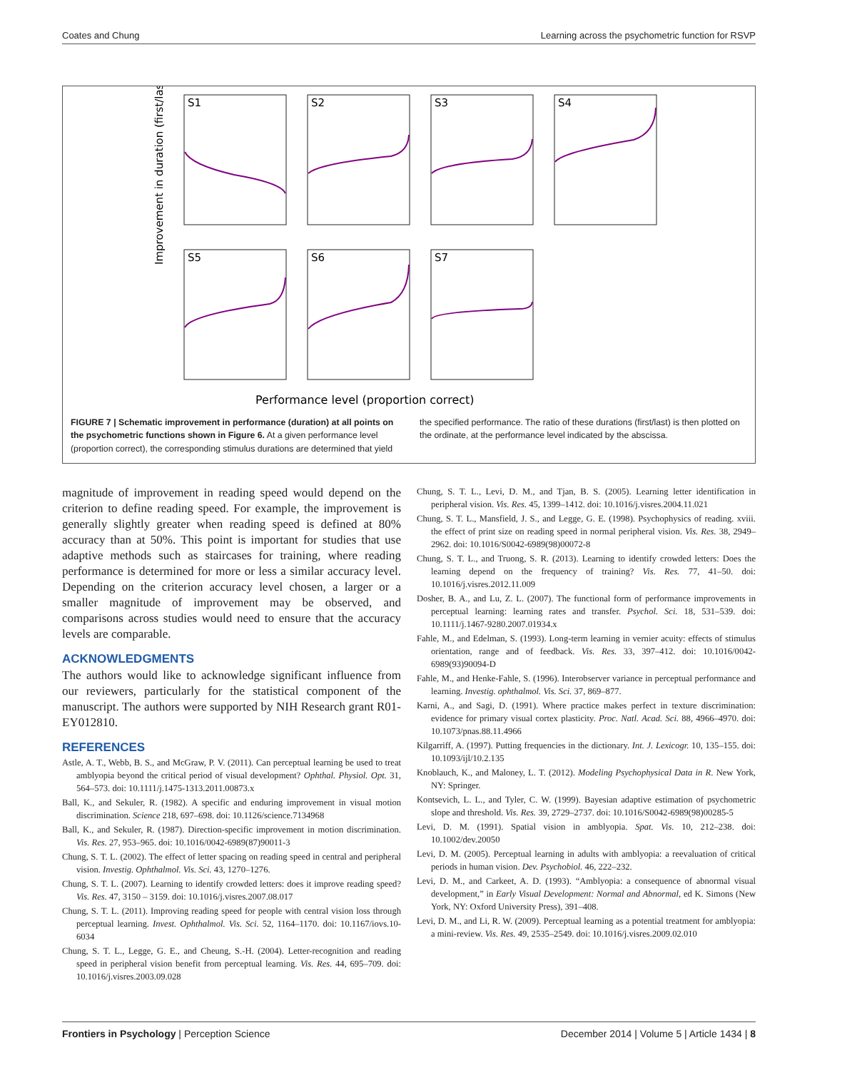Coates and Chung Learning across the psychometric function for RSVP
Improvement in duration (first/last)
S1
S2
S3
S4
S5
S6
S7
Performance level (proportion correct)
FIGURE 7 | Schematic improvement in performance (duration) at all points on the psychometric functions shown in Figure 6. At a given performance level (proportion correct), the corresponding stimulus durations are determined that yield the specified performance. The ratio of these durations (first/last) is then plotted on the ordinate, at the performance level indicated by the abscissa.
magnitude of improvement in reading speed would depend on the criterion to define reading speed. For example, the improvement is generally slightly greater when reading speed is defined at 80% accuracy than at 50%. This point is important for studies that use adaptive methods such as staircases for training, where reading performance is determined for more or less a similar accuracy level. Depending on the criterion accuracy level chosen, a larger or a smaller magnitude of improvement may be observed, and comparisons across studies would need to ensure that the accuracy levels are comparable.
ACKNOWLEDGMENTS
The authors would like to acknowledge significant influence from our reviewers, particularly for the statistical component of the manuscript. The authors were supported by NIH Research grant R01-EY012810.
REFERENCES
Astle, A. T., Webb, B. S., and McGraw, P. V. (2011). Can perceptual learning be used to treat amblyopia beyond the critical period of visual development? Ophthal. Physiol. Opt. 31, 564–573. doi: 10.1111/j.1475-1313.2011.00873.x
Ball, K., and Sekuler, R. (1982). A specific and enduring improvement in visual motion discrimination. Science 218, 697–698. doi: 10.1126/science.7134968
Ball, K., and Sekuler, R. (1987). Direction-specific improvement in motion discrimination. Vis. Res. 27, 953–965. doi: 10.1016/0042-6989(87)90011-3
Chung, S. T. L. (2002). The effect of letter spacing on reading speed in central and peripheral vision. Investig. Ophthalmol. Vis. Sci. 43, 1270–1276.
Chung, S. T. L. (2007). Learning to identify crowded letters: does it improve reading speed? Vis. Res. 47, 3150 – 3159. doi: 10.1016/j.visres.2007.08.017
Chung, S. T. L. (2011). Improving reading speed for people with central vision loss through perceptual learning. Invest. Ophthalmol. Vis. Sci. 52, 1164–1170. doi: 10.1167/iovs.10-6034
Chung, S. T. L., Legge, G. E., and Cheung, S.-H. (2004). Letter-recognition and reading speed in peripheral vision benefit from perceptual learning. Vis. Res. 44, 695–709. doi: 10.1016/j.visres.2003.09.028
Chung, S. T. L., Levi, D. M., and Tjan, B. S. (2005). Learning letter identification in peripheral vision. Vis. Res. 45, 1399–1412. doi: 10.1016/j.visres.2004.11.021
Chung, S. T. L., Mansfield, J. S., and Legge, G. E. (1998). Psychophysics of reading. xviii. the effect of print size on reading speed in normal peripheral vision. Vis. Res. 38, 2949–2962. doi: 10.1016/S0042-6989(98)00072-8
Chung, S. T. L., and Truong, S. R. (2013). Learning to identify crowded letters: Does the learning depend on the frequency of training? Vis. Res. 77, 41–50. doi: 10.1016/j.visres.2012.11.009
Dosher, B. A., and Lu, Z. L. (2007). The functional form of performance improvements in perceptual learning: learning rates and transfer. Psychol. Sci. 18, 531–539. doi: 10.1111/j.1467-9280.2007.01934.x
Fahle, M., and Edelman, S. (1993). Long-term learning in vernier acuity: effects of stimulus orientation, range and of feedback. Vis. Res. 33, 397–412. doi: 10.1016/0042-6989(93)90094-D
Fahle, M., and Henke-Fahle, S. (1996). Interobserver variance in perceptual performance and learning. Investig. ophthalmol. Vis. Sci. 37, 869–877.
Karni, A., and Sagi, D. (1991). Where practice makes perfect in texture discrimination: evidence for primary visual cortex plasticity. Proc. Natl. Acad. Sci. 88, 4966–4970. doi: 10.1073/pnas.88.11.4966
Kilgarriff, A. (1997). Putting frequencies in the dictionary. Int. J. Lexicogr. 10, 135–155. doi: 10.1093/ijl/10.2.135
Knoblauch, K., and Maloney, L. T. (2012). Modeling Psychophysical Data in R. New York, NY: Springer.
Kontsevich, L. L., and Tyler, C. W. (1999). Bayesian adaptive estimation of psychometric slope and threshold. Vis. Res. 39, 2729–2737. doi: 10.1016/S0042-6989(98)00285-5
Levi, D. M. (1991). Spatial vision in amblyopia. Spat. Vis. 10, 212–238. doi: 10.1002/dev.20050
Levi, D. M. (2005). Perceptual learning in adults with amblyopia: a reevaluation of critical periods in human vision. Dev. Psychobiol. 46, 222–232.
Levi, D. M., and Carkeet, A. D. (1993). “Amblyopia: a consequence of abnormal visual development,” in Early Visual Development: Normal and Abnormal, ed K. Simons (New York, NY: Oxford University Press), 391–408.
Levi, D. M., and Li, R. W. (2009). Perceptual learning as a potential treatment for amblyopia: a mini-review. Vis. Res. 49, 2535–2549. doi: 10.1016/j.visres.2009.02.010
Frontiers in Psychology | Perception Science December 2014 | Volume 5 | Article 1434 | 8